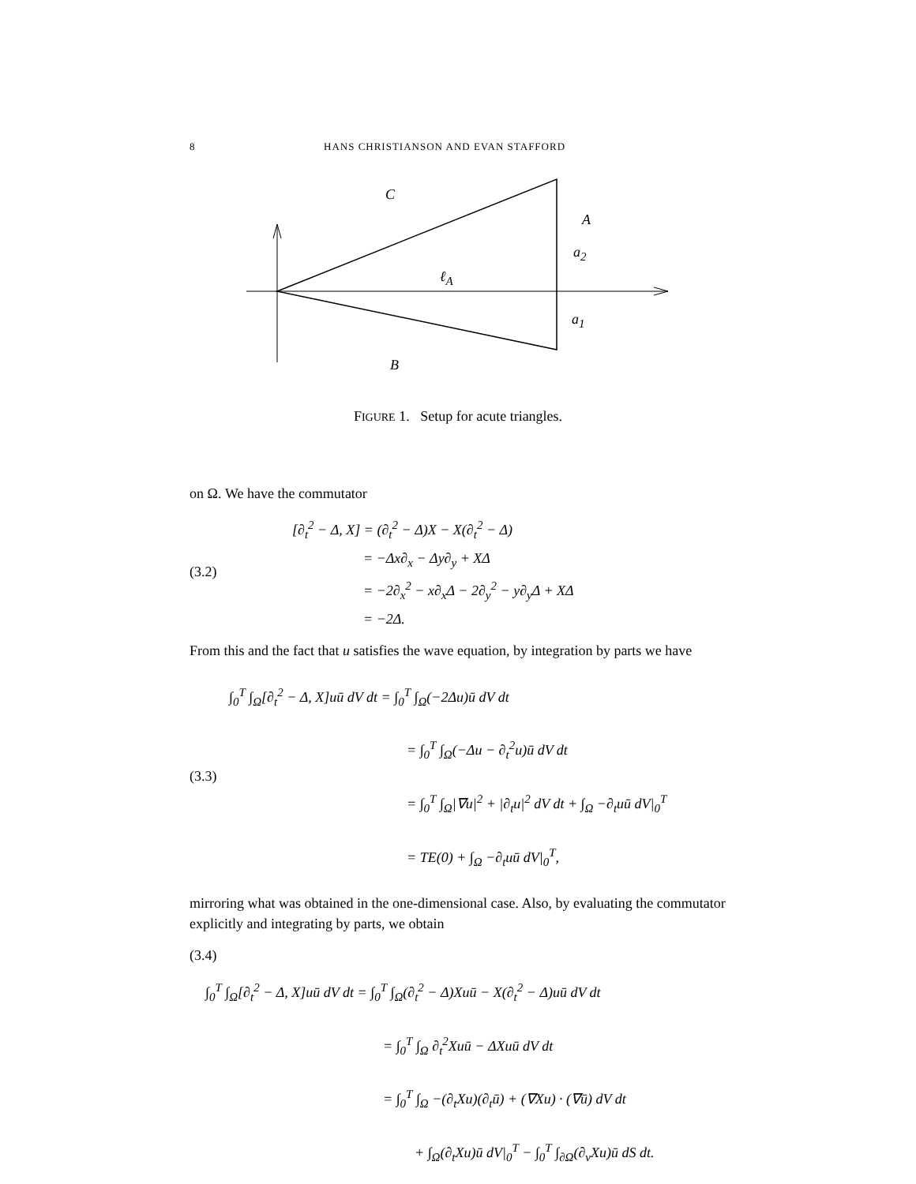8 HANS CHRISTIANSON AND EVAN STAFFORD
C
A
a<sub>2</sub>
ℓ<sub>A</sub>
a<sub>1</sub>
B
FIGURE 1. Setup for acute triangles.
on Ω. We have the commutator
(3.2)
[∂<sub>t</sub><sup>2</sup> − Δ, X] = (∂<sub>t</sub><sup>2</sup> − Δ)X − X(∂<sub>t</sub><sup>2</sup> − Δ)
= −Δx∂<sub>x</sub> − Δy∂<sub>y</sub> + XΔ
= −2∂<sub>x</sub><sup>2</sup> − x∂<sub>x</sub>Δ − 2∂<sub>y</sub><sup>2</sup> − y∂<sub>y</sub>Δ + XΔ
= −2Δ.
From this and the fact that u satisfies the wave equation, by integration by parts we have
(3.3)
∫<sub>0</sub><sup>T</sup> ∫<sub>Ω</sub>[∂<sub>t</sub><sup>2</sup> − Δ, X]uū dV dt = ∫<sub>0</sub><sup>T</sup> ∫<sub>Ω</sub>(−2Δu)ū dV dt
= ∫<sub>0</sub><sup>T</sup> ∫<sub>Ω</sub>(−Δu − ∂<sub>t</sub><sup>2</sup>u)ū dV dt
= ∫<sub>0</sub><sup>T</sup> ∫<sub>Ω</sub>|∇u|<sup>2</sup> + |∂<sub>t</sub>u|<sup>2</sup> dV dt + ∫<sub>Ω</sub> −∂<sub>t</sub>uū dV|<sub>0</sub><sup>T</sup>
= TE(0) + ∫<sub>Ω</sub> −∂<sub>t</sub>uū dV|<sub>0</sub><sup>T</sup>,
mirroring what was obtained in the one-dimensional case. Also, by evaluating the commutator explicitly and integrating by parts, we obtain
(3.4)
∫<sub>0</sub><sup>T</sup> ∫<sub>Ω</sub>[∂<sub>t</sub><sup>2</sup> − Δ, X]uū dV dt = ∫<sub>0</sub><sup>T</sup> ∫<sub>Ω</sub>(∂<sub>t</sub><sup>2</sup> − Δ)Xuū − X(∂<sub>t</sub><sup>2</sup> − Δ)uū dV dt
= ∫<sub>0</sub><sup>T</sup> ∫<sub>Ω</sub> ∂<sub>t</sub><sup>2</sup>Xuū − ΔXuū dV dt
= ∫<sub>0</sub><sup>T</sup> ∫<sub>Ω</sub> −(∂<sub>t</sub>Xu)(∂<sub>t</sub>ū) + (∇Xu) · (∇ū) dV dt
+ ∫<sub>Ω</sub>(∂<sub>t</sub>Xu)ū dV|<sub>0</sub><sup>T</sup> − ∫<sub>0</sub><sup>T</sup> ∫<sub>∂Ω</sub>(∂<sub>ν</sub>Xu)ū dS dt.